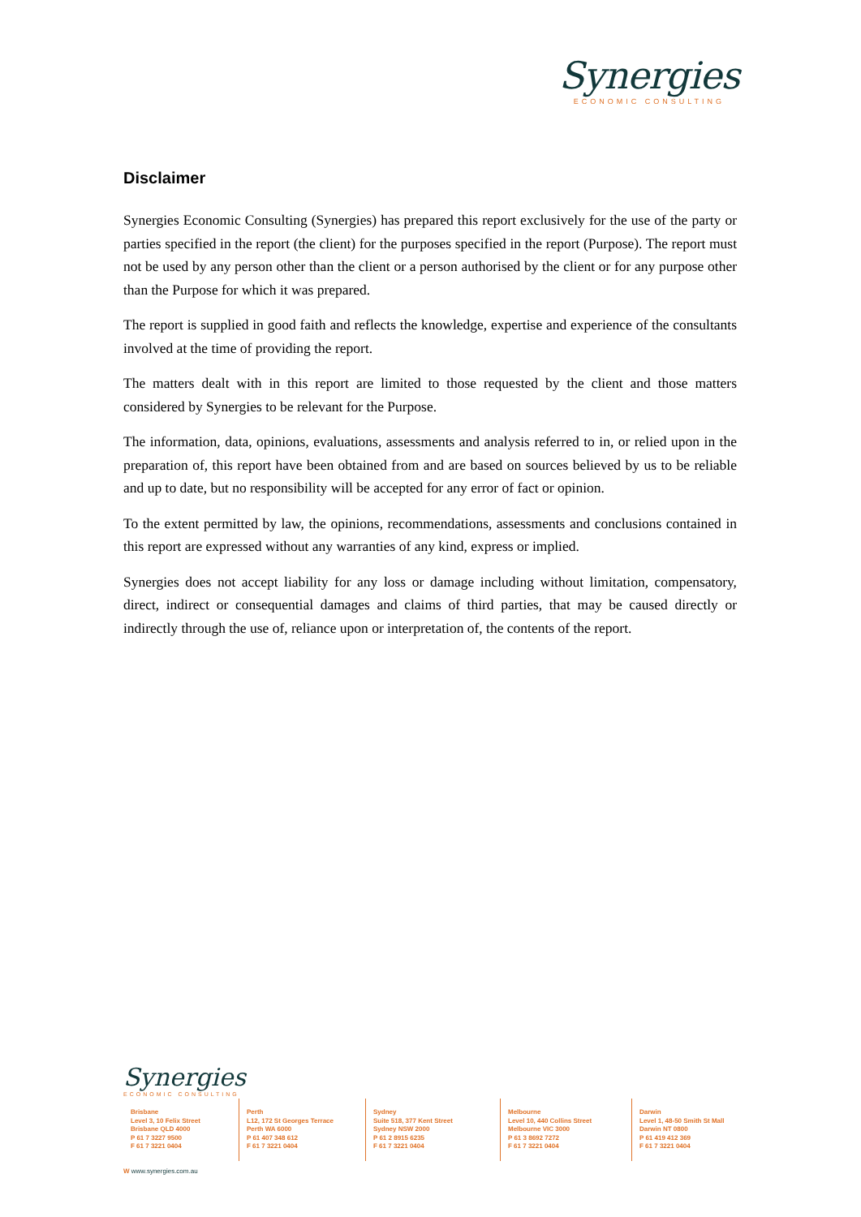Synergies
ECONOMIC CONSULTING
Disclaimer
Synergies Economic Consulting (Synergies) has prepared this report exclusively for the use of the party or parties specified in the report (the client) for the purposes specified in the report (Purpose). The report must not be used by any person other than the client or a person authorised by the client or for any purpose other than the Purpose for which it was prepared.
The report is supplied in good faith and reflects the knowledge, expertise and experience of the consultants involved at the time of providing the report.
The matters dealt with in this report are limited to those requested by the client and those matters considered by Synergies to be relevant for the Purpose.
The information, data, opinions, evaluations, assessments and analysis referred to in, or relied upon in the preparation of, this report have been obtained from and are based on sources believed by us to be reliable and up to date, but no responsibility will be accepted for any error of fact or opinion.
To the extent permitted by law, the opinions, recommendations, assessments and conclusions contained in this report are expressed without any warranties of any kind, express or implied.
Synergies does not accept liability for any loss or damage including without limitation, compensatory, direct, indirect or consequential damages and claims of third parties, that may be caused directly or indirectly through the use of, reliance upon or interpretation of, the contents of the report.
Synergies
ECONOMIC CONSULTING
Brisbane
Level 3, 10 Felix Street
Brisbane QLD 4000
P 61 7 3227 9500
F 61 7 3221 0404
Perth
L12, 172 St Georges Terrace
Perth WA 6000
P 61 407 348 612
F 61 7 3221 0404
Sydney
Suite 518, 377 Kent Street
Sydney NSW 2000
P 61 2 8915 6235
F 61 7 3221 0404
Melbourne
Level 10, 440 Collins Street
Melbourne VIC 3000
P 61 3 8692 7272
F 61 7 3221 0404
Darwin
Level 1, 48-50 Smith St Mall
Darwin NT 0800
P 61 419 412 369
F 61 7 3221 0404
W www.synergies.com.au